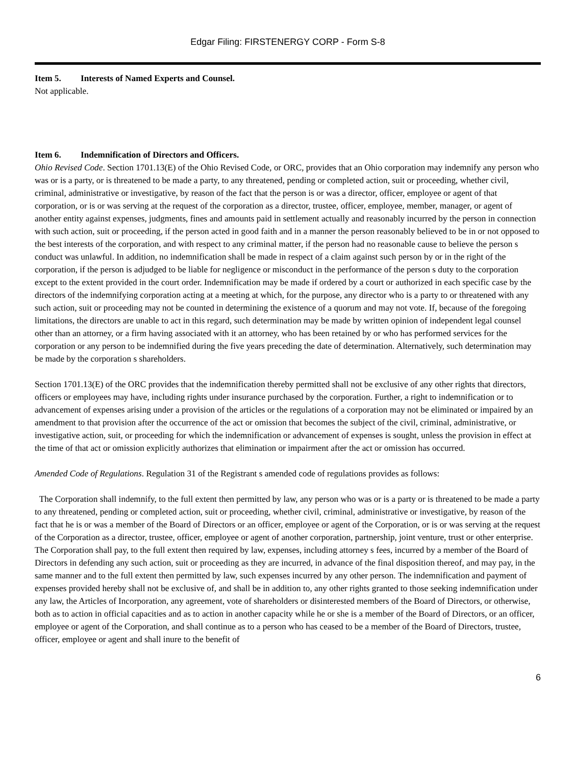Edgar Filing: FIRSTENERGY CORP - Form S-8
Item 5. Interests of Named Experts and Counsel.
Not applicable.
Item 6. Indemnification of Directors and Officers.
Ohio Revised Code. Section 1701.13(E) of the Ohio Revised Code, or ORC, provides that an Ohio corporation may indemnify any person who was or is a party, or is threatened to be made a party, to any threatened, pending or completed action, suit or proceeding, whether civil, criminal, administrative or investigative, by reason of the fact that the person is or was a director, officer, employee or agent of that corporation, or is or was serving at the request of the corporation as a director, trustee, officer, employee, member, manager, or agent of another entity against expenses, judgments, fines and amounts paid in settlement actually and reasonably incurred by the person in connection with such action, suit or proceeding, if the person acted in good faith and in a manner the person reasonably believed to be in or not opposed to the best interests of the corporation, and with respect to any criminal matter, if the person had no reasonable cause to believe the person s conduct was unlawful. In addition, no indemnification shall be made in respect of a claim against such person by or in the right of the corporation, if the person is adjudged to be liable for negligence or misconduct in the performance of the person s duty to the corporation except to the extent provided in the court order. Indemnification may be made if ordered by a court or authorized in each specific case by the directors of the indemnifying corporation acting at a meeting at which, for the purpose, any director who is a party to or threatened with any such action, suit or proceeding may not be counted in determining the existence of a quorum and may not vote. If, because of the foregoing limitations, the directors are unable to act in this regard, such determination may be made by written opinion of independent legal counsel other than an attorney, or a firm having associated with it an attorney, who has been retained by or who has performed services for the corporation or any person to be indemnified during the five years preceding the date of determination. Alternatively, such determination may be made by the corporation s shareholders.
Section 1701.13(E) of the ORC provides that the indemnification thereby permitted shall not be exclusive of any other rights that directors, officers or employees may have, including rights under insurance purchased by the corporation. Further, a right to indemnification or to advancement of expenses arising under a provision of the articles or the regulations of a corporation may not be eliminated or impaired by an amendment to that provision after the occurrence of the act or omission that becomes the subject of the civil, criminal, administrative, or investigative action, suit, or proceeding for which the indemnification or advancement of expenses is sought, unless the provision in effect at the time of that act or omission explicitly authorizes that elimination or impairment after the act or omission has occurred.
Amended Code of Regulations. Regulation 31 of the Registrant s amended code of regulations provides as follows:
The Corporation shall indemnify, to the full extent then permitted by law, any person who was or is a party or is threatened to be made a party to any threatened, pending or completed action, suit or proceeding, whether civil, criminal, administrative or investigative, by reason of the fact that he is or was a member of the Board of Directors or an officer, employee or agent of the Corporation, or is or was serving at the request of the Corporation as a director, trustee, officer, employee or agent of another corporation, partnership, joint venture, trust or other enterprise. The Corporation shall pay, to the full extent then required by law, expenses, including attorney s fees, incurred by a member of the Board of Directors in defending any such action, suit or proceeding as they are incurred, in advance of the final disposition thereof, and may pay, in the same manner and to the full extent then permitted by law, such expenses incurred by any other person. The indemnification and payment of expenses provided hereby shall not be exclusive of, and shall be in addition to, any other rights granted to those seeking indemnification under any law, the Articles of Incorporation, any agreement, vote of shareholders or disinterested members of the Board of Directors, or otherwise, both as to action in official capacities and as to action in another capacity while he or she is a member of the Board of Directors, or an officer, employee or agent of the Corporation, and shall continue as to a person who has ceased to be a member of the Board of Directors, trustee, officer, employee or agent and shall inure to the benefit of
6